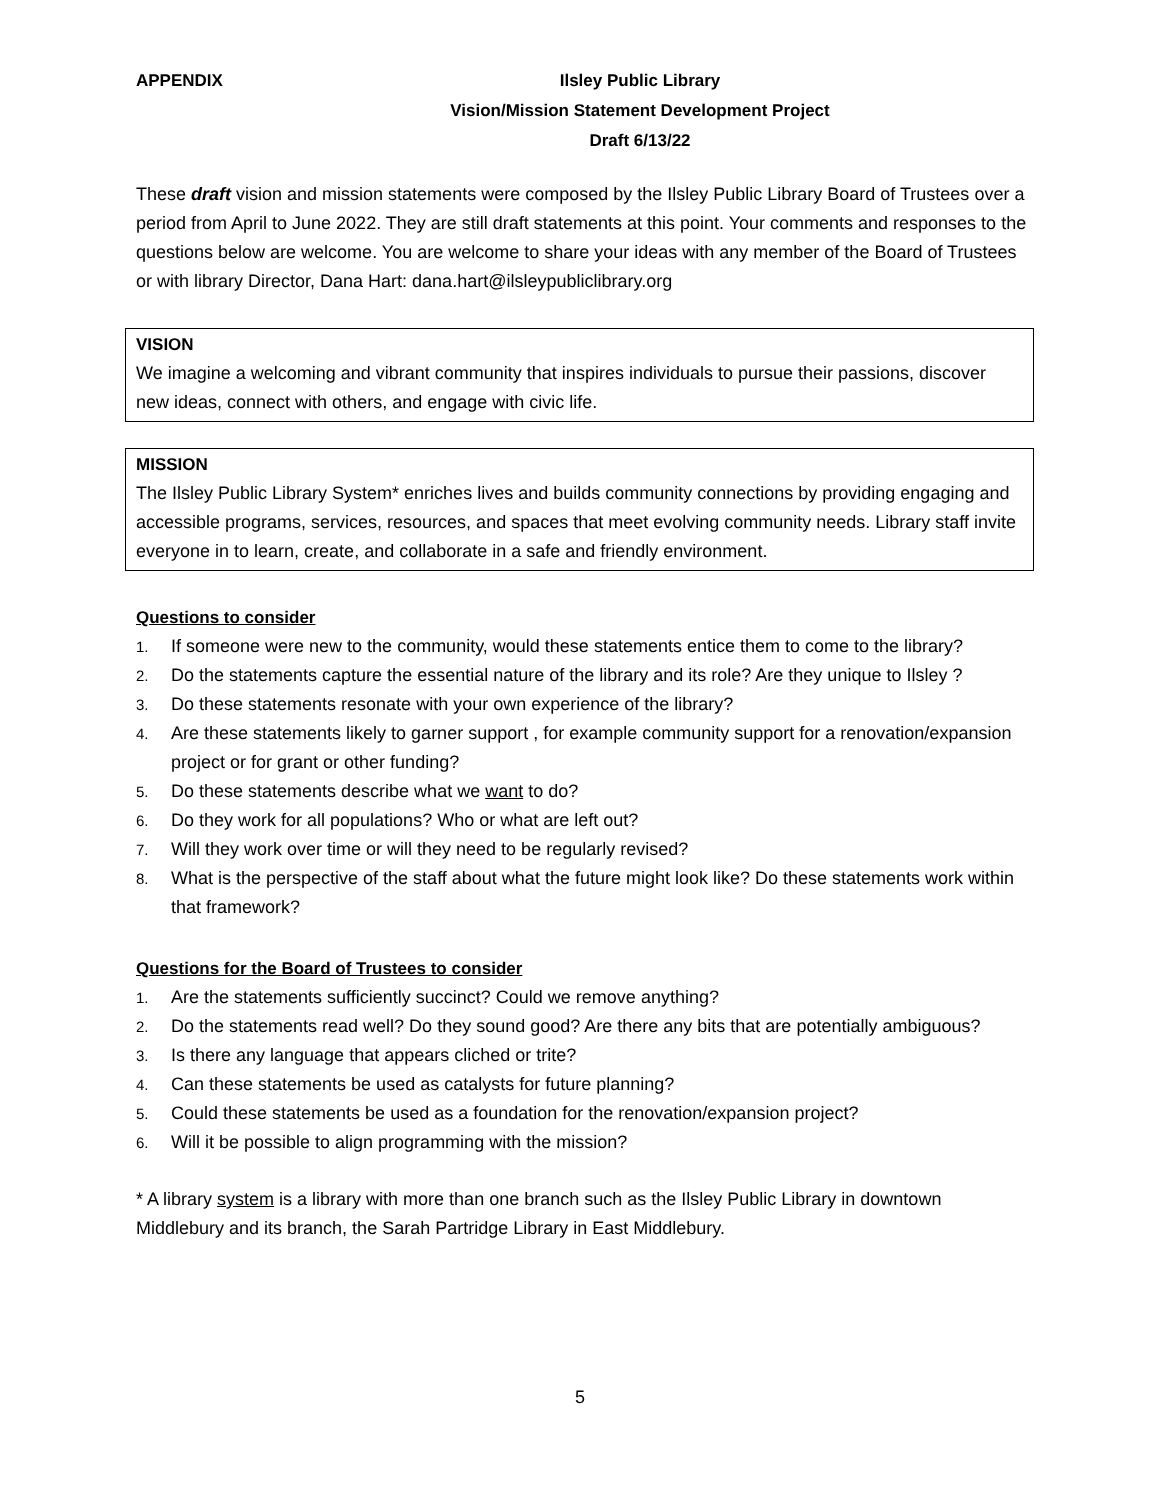APPENDIX Ilsley Public Library
Vision/Mission Statement Development Project
Draft 6/13/22
These draft vision and mission statements were composed by the Ilsley Public Library Board of Trustees over a period from April to June 2022. They are still draft statements at this point. Your comments and responses to the questions below are welcome. You are welcome to share your ideas with any member of the Board of Trustees or with library Director, Dana Hart: dana.hart@ilsleypubliclibrary.org
VISION
We imagine a welcoming and vibrant community that inspires individuals to pursue their passions, discover new ideas, connect with others, and engage with civic life.
MISSION
The Ilsley Public Library System* enriches lives and builds community connections by providing engaging and accessible programs, services, resources, and spaces that meet evolving community needs. Library staff invite everyone in to learn, create, and collaborate in a safe and friendly environment.
Questions to consider
1. If someone were new to the community, would these statements entice them to come to the library?
2. Do the statements capture the essential nature of the library and its role? Are they unique to Ilsley ?
3. Do these statements resonate with your own experience of the library?
4. Are these statements likely to garner support , for example community support for a renovation/expansion project or for grant or other funding?
5. Do these statements describe what we want to do?
6. Do they work for all populations? Who or what are left out?
7. Will they work over time or will they need to be regularly revised?
8. What is the perspective of the staff about what the future might look like? Do these statements work within that framework?
Questions for the Board of Trustees to consider
1. Are the statements sufficiently succinct? Could we remove anything?
2. Do the statements read well? Do they sound good? Are there any bits that are potentially ambiguous?
3. Is there any language that appears cliched or trite?
4. Can these statements be used as catalysts for future planning?
5. Could these statements be used as a foundation for the renovation/expansion project?
6. Will it be possible to align programming with the mission?
* A library system is a library with more than one branch such as the Ilsley Public Library in downtown Middlebury and its branch, the Sarah Partridge Library in East Middlebury.
5